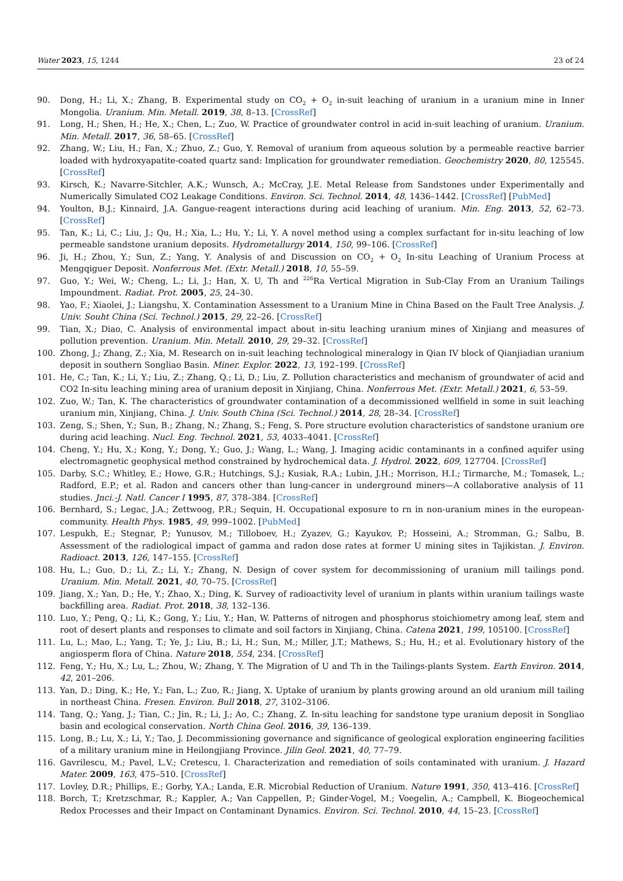Water 2023, 15, 1244 23 of 24
90. Dong, H.; Li, X.; Zhang, B. Experimental study on CO<sub>2</sub> + O<sub>2</sub> in-suit leaching of uranium in a uranium mine in Inner Mongolia. Uranium. Min. Metall. 2019, 38, 8–13. [CrossRef]
91. Long, H.; Shen, H.; He, X.; Chen, L.; Zuo, W. Practice of groundwater control in acid in-suit leaching of uranium. Uranium. Min. Metall. 2017, 36, 58–65. [CrossRef]
92. Zhang, W.; Liu, H.; Fan, X.; Zhuo, Z.; Guo, Y. Removal of uranium from aqueous solution by a permeable reactive barrier loaded with hydroxyapatite-coated quartz sand: Implication for groundwater remediation. Geochemistry 2020, 80, 125545. [CrossRef]
93. Kirsch, K.; Navarre-Sitchler, A.K.; Wunsch, A.; McCray, J.E. Metal Release from Sandstones under Experimentally and Numerically Simulated CO2 Leakage Conditions. Environ. Sci. Technol. 2014, 48, 1436–1442. [CrossRef] [PubMed]
94. Youlton, B.J.; Kinnaird, J.A. Gangue-reagent interactions during acid leaching of uranium. Min. Eng. 2013, 52, 62–73. [CrossRef]
95. Tan, K.; Li, C.; Liu, J.; Qu, H.; Xia, L.; Hu, Y.; Li, Y. A novel method using a complex surfactant for in-situ leaching of low permeable sandstone uranium deposits. Hydrometallurgy 2014, 150, 99–106. [CrossRef]
96. Ji, H.; Zhou, Y.; Sun, Z.; Yang, Y. Analysis of and Discussion on CO<sub>2</sub> + O<sub>2</sub> In-situ Leaching of Uranium Process at Mengqiguer Deposit. Nonferrous Met. (Extr. Metall.) 2018, 10, 55–59.
97. Guo, Y.; Wei, W.; Cheng, L.; Li, J.; Han, X. U, Th and <sup>226</sup>Ra Vertical Migration in Sub-Clay From an Uranium Tailings Impoundment. Radiat. Prot. 2005, 25, 24–30.
98. Yao, F.; Xiaolei, J.; Liangshu, X. Contamination Assessment to a Uranium Mine in China Based on the Fault Tree Analysis. J. Univ. Souht China (Sci. Technol.) 2015, 29, 22–26. [CrossRef]
99. Tian, X.; Diao, C. Analysis of environmental impact about in-situ leaching uranium mines of Xinjiang and measures of pollution prevention. Uranium. Min. Metall. 2010, 29, 29–32. [CrossRef]
100. Zhong, J.; Zhang, Z.; Xia, M. Research on in-suit leaching technological mineralogy in Qian IV block of Qianjiadian uranium deposit in southern Songliao Basin. Miner. Explor. 2022, 13, 192–199. [CrossRef]
101. He, C.; Tan, K.; Li, Y.; Liu, Z.; Zhang, Q.; Li, D.; Liu, Z. Pollution characteristics and mechanism of groundwater of acid and CO2 In-situ leaching mining area of uranium deposit in Xinjiang, China. Nonferrous Met. (Extr. Metall.) 2021, 6, 53–59.
102. Zuo, W.; Tan, K. The characteristics of groundwater contamination of a decommissioned wellfield in some in suit leaching uranium min, Xinjiang, China. J. Univ. South China (Sci. Technol.) 2014, 28, 28–34. [CrossRef]
103. Zeng, S.; Shen, Y.; Sun, B.; Zhang, N.; Zhang, S.; Feng, S. Pore structure evolution characteristics of sandstone uranium ore during acid leaching. Nucl. Eng. Technol. 2021, 53, 4033–4041. [CrossRef]
104. Cheng, Y.; Hu, X.; Kong, Y.; Dong, Y.; Guo, J.; Wang, L.; Wang, J. Imaging acidic contaminants in a confined aquifer using electromagnetic geophysical method constrained by hydrochemical data. J. Hydrol. 2022, 609, 127704. [CrossRef]
105. Darby, S.C.; Whitley, E.; Howe, G.R.; Hutchings, S.J.; Kusiak, R.A.; Lubin, J.H.; Morrison, H.I.; Tirmarche, M.; Tomasek, L.; Radford, E.P.; et al. Radon and cancers other than lung-cancer in underground miners—A collaborative analysis of 11 studies. Jnci.-J. Natl. Cancer I 1995, 87, 378–384. [CrossRef]
106. Bernhard, S.; Legac, J.A.; Zettwoog, P.R.; Sequin, H. Occupational exposure to rn in non-uranium mines in the european-community. Health Phys. 1985, 49, 999–1002. [PubMed]
107. Lespukh, E.; Stegnar, P.; Yunusov, M.; Tilloboev, H.; Zyazev, G.; Kayukov, P.; Hosseini, A.; Stromman, G.; Salbu, B. Assessment of the radiological impact of gamma and radon dose rates at former U mining sites in Tajikistan. J. Environ. Radioact. 2013, 126, 147–155. [CrossRef]
108. Hu, L.; Guo, D.; Li, Z.; Li, Y.; Zhang, N. Design of cover system for decommissioning of uranium mill tailings pond. Uranium. Min. Metall. 2021, 40, 70–75. [CrossRef]
109. Jiang, X.; Yan, D.; He, Y.; Zhao, X.; Ding, K. Survey of radioactivity level of uranium in plants within uranium tailings waste backfilling area. Radiat. Prot. 2018, 38, 132–136.
110. Luo, Y.; Peng, Q.; Li, K.; Gong, Y.; Liu, Y.; Han, W. Patterns of nitrogen and phosphorus stoichiometry among leaf, stem and root of desert plants and responses to climate and soil factors in Xinjiang, China. Catena 2021, 199, 105100. [CrossRef]
111. Lu, L.; Mao, L.; Yang, T.; Ye, J.; Liu, B.; Li, H.; Sun, M.; Miller, J.T.; Mathews, S.; Hu, H.; et al. Evolutionary history of the angiosperm flora of China. Nature 2018, 554, 234. [CrossRef]
112. Feng, Y.; Hu, X.; Lu, L.; Zhou, W.; Zhang, Y. The Migration of U and Th in the Tailings-plants System. Earth Environ. 2014, 42, 201–206.
113. Yan, D.; Ding, K.; He, Y.; Fan, L.; Zuo, R.; Jiang, X. Uptake of uranium by plants growing around an old uranium mill tailing in northeast China. Fresen. Environ. Bull 2018, 27, 3102–3106.
114. Tang, Q.; Yang, J.; Tian, C.; Jin, R.; Li, J.; Ao, C.; Zhang, Z. In-situ leaching for sandstone type uranium deposit in Songliao basin and ecological conservation. North China Geol. 2016, 39, 136–139.
115. Long, B.; Lu, X.; Li, Y.; Tao, J. Decommissioning governance and significance of geological exploration engineering facilities of a military uranium mine in Heilongjiang Province. Jilin Geol. 2021, 40, 77–79.
116. Gavrilescu, M.; Pavel, L.V.; Cretescu, I. Characterization and remediation of soils contaminated with uranium. J. Hazard Mater. 2009, 163, 475–510. [CrossRef]
117. Lovley, D.R.; Phillips, E.; Gorby, Y.A.; Landa, E.R. Microbial Reduction of Uranium. Nature 1991, 350, 413–416. [CrossRef]
118. Borch, T.; Kretzschmar, R.; Kappler, A.; Van Cappellen, P.; Ginder-Vogel, M.; Voegelin, A.; Campbell, K. Biogeochemical Redox Processes and their Impact on Contaminant Dynamics. Environ. Sci. Technol. 2010, 44, 15–23. [CrossRef]